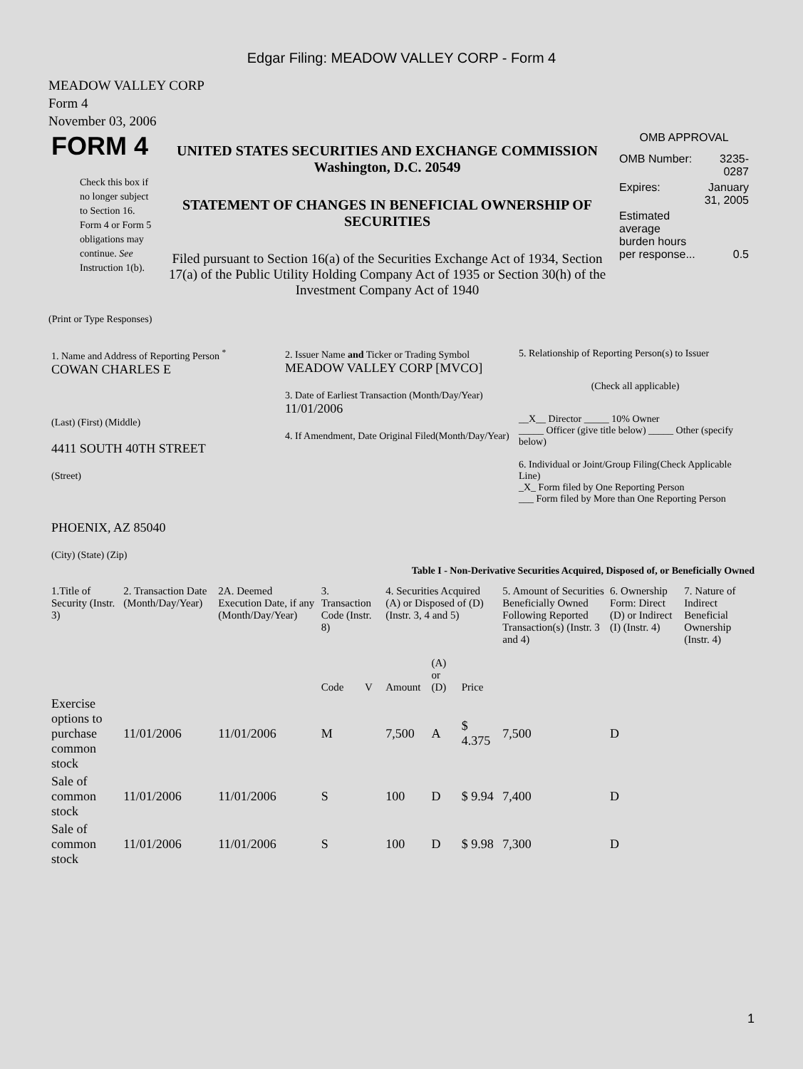Edgar Filing: MEADOW VALLEY CORP - Form 4
MEADOW VALLEY CORP
Form 4
November 03, 2006
| FORM 4 Check this box if no longer subject to Section 16. Form 4 or Form 5 obligations may continue. See Instruction 1(b). | UNITED STATES SECURITIES AND EXCHANGE COMMISSION Washington, D.C. 20549 STATEMENT OF CHANGES IN BENEFICIAL OWNERSHIP OF SECURITIES Filed pursuant to Section 16(a) of the Securities Exchange Act of 1934, Section 17(a) of the Public Utility Holding Company Act of 1935 or Section 30(h) of the Investment Company Act of 1940 | OMB APPROVAL / OMB Number: / 3235-0287 / / Expires: / January 31, 2005 / / Estimated average burden hours per response... / 0.5 / |
(Print or Type Responses)
| 1. Name and Address of Reporting Person <sup>*</sup> COWAN CHARLES E (Last) (First) (Middle) 4411 SOUTH 40TH STREET (Street) PHOENIX, AZ 85040 (City) (State) (Zip) | 2. Issuer Name and Ticker or Trading Symbol MEADOW VALLEY CORP [MVCO] 3. Date of Earliest Transaction (Month/Day/Year) 11/01/2006 4. If Amendment, Date Original Filed(Month/Day/Year) | 5. Relationship of Reporting Person(s) to Issuer (Check all applicable) __X__ Director _____ 10% Owner _____ Officer (give title below) _____ Other (specify below) 6. Individual or Joint/Group Filing(Check Applicable Line) _X_ Form filed by One Reporting Person ___ Form filed by More than One Reporting Person |
Table I - Non-Derivative Securities Acquired, Disposed of, or Beneficially Owned
| 1.Title of Security (Instr. 3) | 2. Transaction Date (Month/Day/Year) | 2A. Deemed Execution Date, if any (Month/Day/Year) | 3. Transaction Code (Instr. 8) | | 4. Securities Acquired (A) or Disposed of (D) (Instr. 3, 4 and 5) | | | 5. Amount of Securities Beneficially Owned Following Reported Transaction(s) (Instr. 3 and 4) | 6. Ownership Form: Direct (D) or Indirect (I) (Instr. 4) | 7. Nature of Indirect Beneficial Ownership (Instr. 4) |
| --- | --- | --- | --- | --- | --- | --- | --- | --- | --- | --- |
| | | | Code | V | Amount | (A) or (D) | Price | | | |
| Exercise options to purchase common stock | 11/01/2006 | 11/01/2006 | M | | 7,500 | A | $ 4.375 | 7,500 | D | |
| Sale of common stock | 11/01/2006 | 11/01/2006 | S | | 100 | D | $ 9.94 | 7,400 | D | |
| Sale of common stock | 11/01/2006 | 11/01/2006 | S | | 100 | D | $ 9.98 | 7,300 | D | |
1